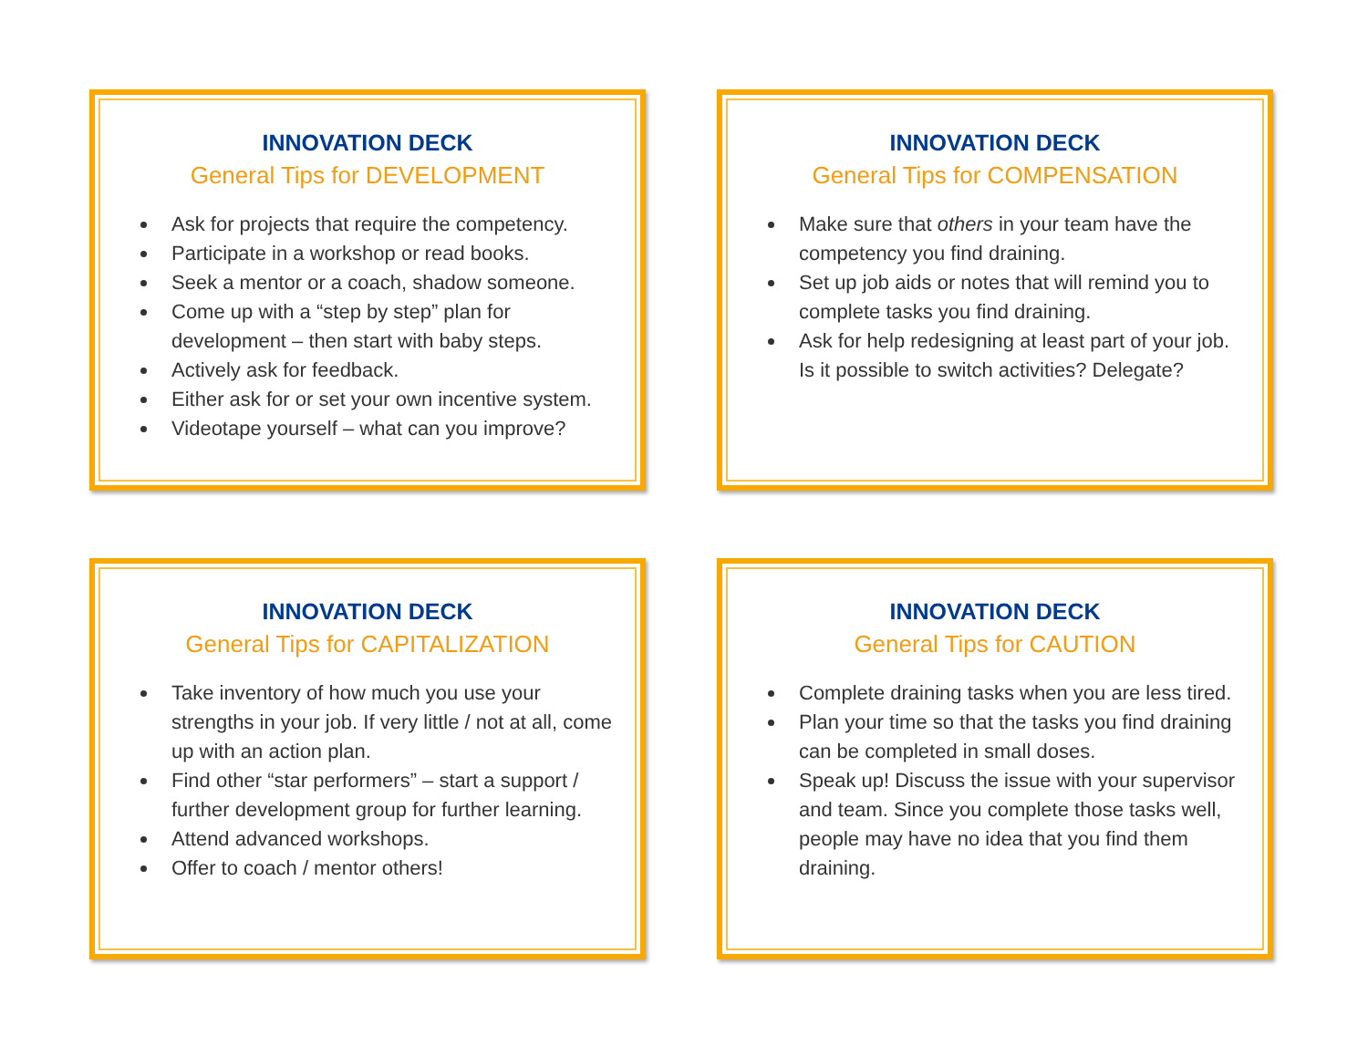INNOVATION DECK
General Tips for DEVELOPMENT
Ask for projects that require the competency.
Participate in a workshop or read books.
Seek a mentor or a coach, shadow someone.
Come up with a “step by step” plan for development – then start with baby steps.
Actively ask for feedback.
Either ask for or set your own incentive system.
Videotape yourself – what can you improve?
INNOVATION DECK
General Tips for COMPENSATION
Make sure that others in your team have the competency you find draining.
Set up job aids or notes that will remind you to complete tasks you find draining.
Ask for help redesigning at least part of your job. Is it possible to switch activities? Delegate?
INNOVATION DECK
General Tips for CAPITALIZATION
Take inventory of how much you use your strengths in your job. If very little / not at all, come up with an action plan.
Find other “star performers” – start a support / further development group for further learning.
Attend advanced workshops.
Offer to coach / mentor others!
INNOVATION DECK
General Tips for CAUTION
Complete draining tasks when you are less tired.
Plan your time so that the tasks you find draining can be completed in small doses.
Speak up! Discuss the issue with your supervisor and team. Since you complete those tasks well, people may have no idea that you find them draining.